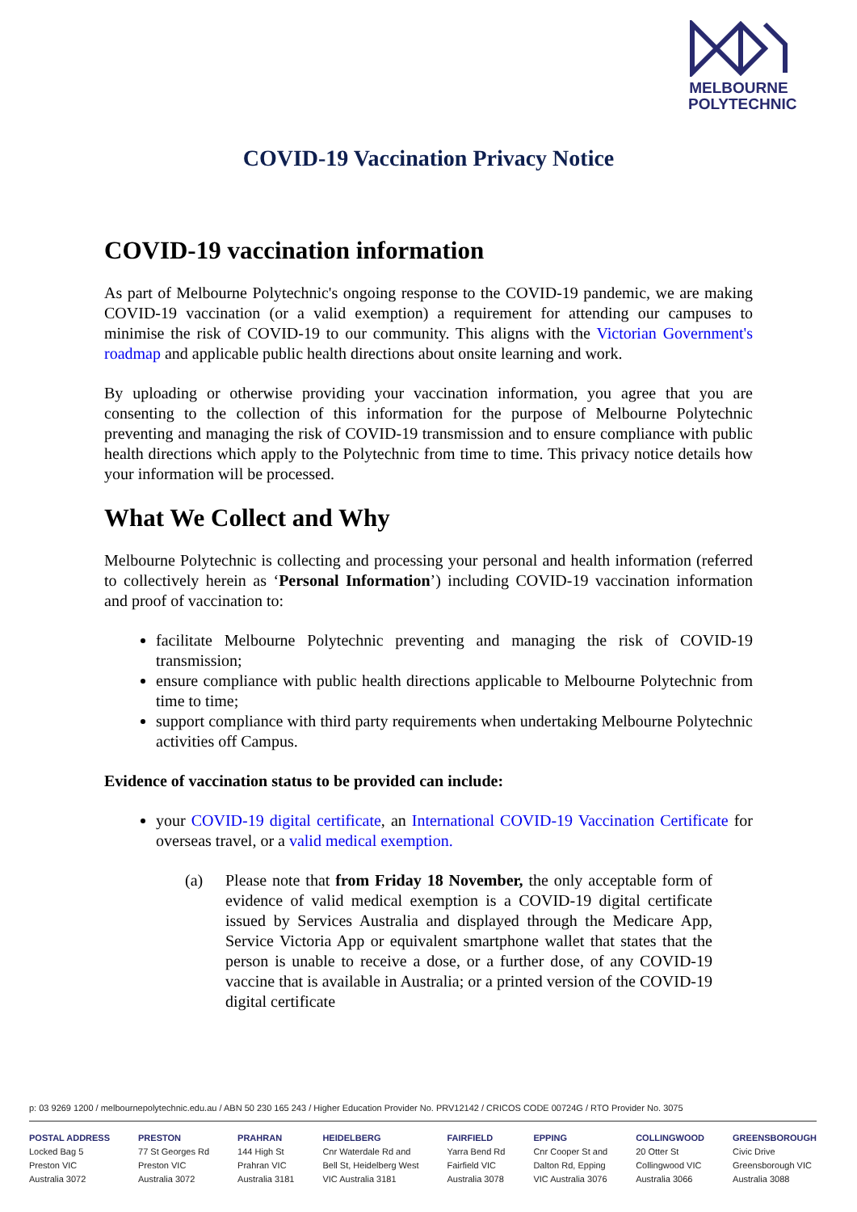MELBOURNE
POLYTECHNIC
COVID-19 Vaccination Privacy Notice
COVID-19 vaccination information
As part of Melbourne Polytechnic's ongoing response to the COVID-19 pandemic, we are making COVID-19 vaccination (or a valid exemption) a requirement for attending our campuses to minimise the risk of COVID-19 to our community. This aligns with the Victorian Government's roadmap and applicable public health directions about onsite learning and work.
By uploading or otherwise providing your vaccination information, you agree that you are consenting to the collection of this information for the purpose of Melbourne Polytechnic preventing and managing the risk of COVID-19 transmission and to ensure compliance with public health directions which apply to the Polytechnic from time to time. This privacy notice details how your information will be processed.
What We Collect and Why
Melbourne Polytechnic is collecting and processing your personal and health information (referred to collectively herein as ‘Personal Information’) including COVID-19 vaccination information and proof of vaccination to:
facilitate Melbourne Polytechnic preventing and managing the risk of COVID-19 transmission;
ensure compliance with public health directions applicable to Melbourne Polytechnic from time to time;
support compliance with third party requirements when undertaking Melbourne Polytechnic activities off Campus.
Evidence of vaccination status to be provided can include:
your COVID-19 digital certificate, an International COVID-19 Vaccination Certificate for overseas travel, or a valid medical exemption.
(a) Please note that from Friday 18 November, the only acceptable form of evidence of valid medical exemption is a COVID-19 digital certificate issued by Services Australia and displayed through the Medicare App, Service Victoria App or equivalent smartphone wallet that states that the person is unable to receive a dose, or a further dose, of any COVID-19 vaccine that is available in Australia; or a printed version of the COVID-19 digital certificate
p: 03 9269 1200 / melbournepolytechnic.edu.au / ABN 50 230 165 243 / Higher Education Provider No. PRV12142 / CRICOS CODE 00724G / RTO Provider No. 3075
POSTAL ADDRESS
Locked Bag 5
Preston VIC
Australia 3072
PRESTON
77 St Georges Rd
Preston VIC
Australia 3072
PRAHRAN
144 High St
Prahran VIC
Australia 3181
HEIDELBERG
Cnr Waterdale Rd and
Bell St, Heidelberg West
VIC Australia 3181
FAIRFIELD
Yarra Bend Rd
Fairfield VIC
Australia 3078
EPPING
Cnr Cooper St and
Dalton Rd, Epping
VIC Australia 3076
COLLINGWOOD
20 Otter St
Collingwood VIC
Australia 3066
GREENSBOROUGH
Civic Drive
Greensborough VIC
Australia 3088